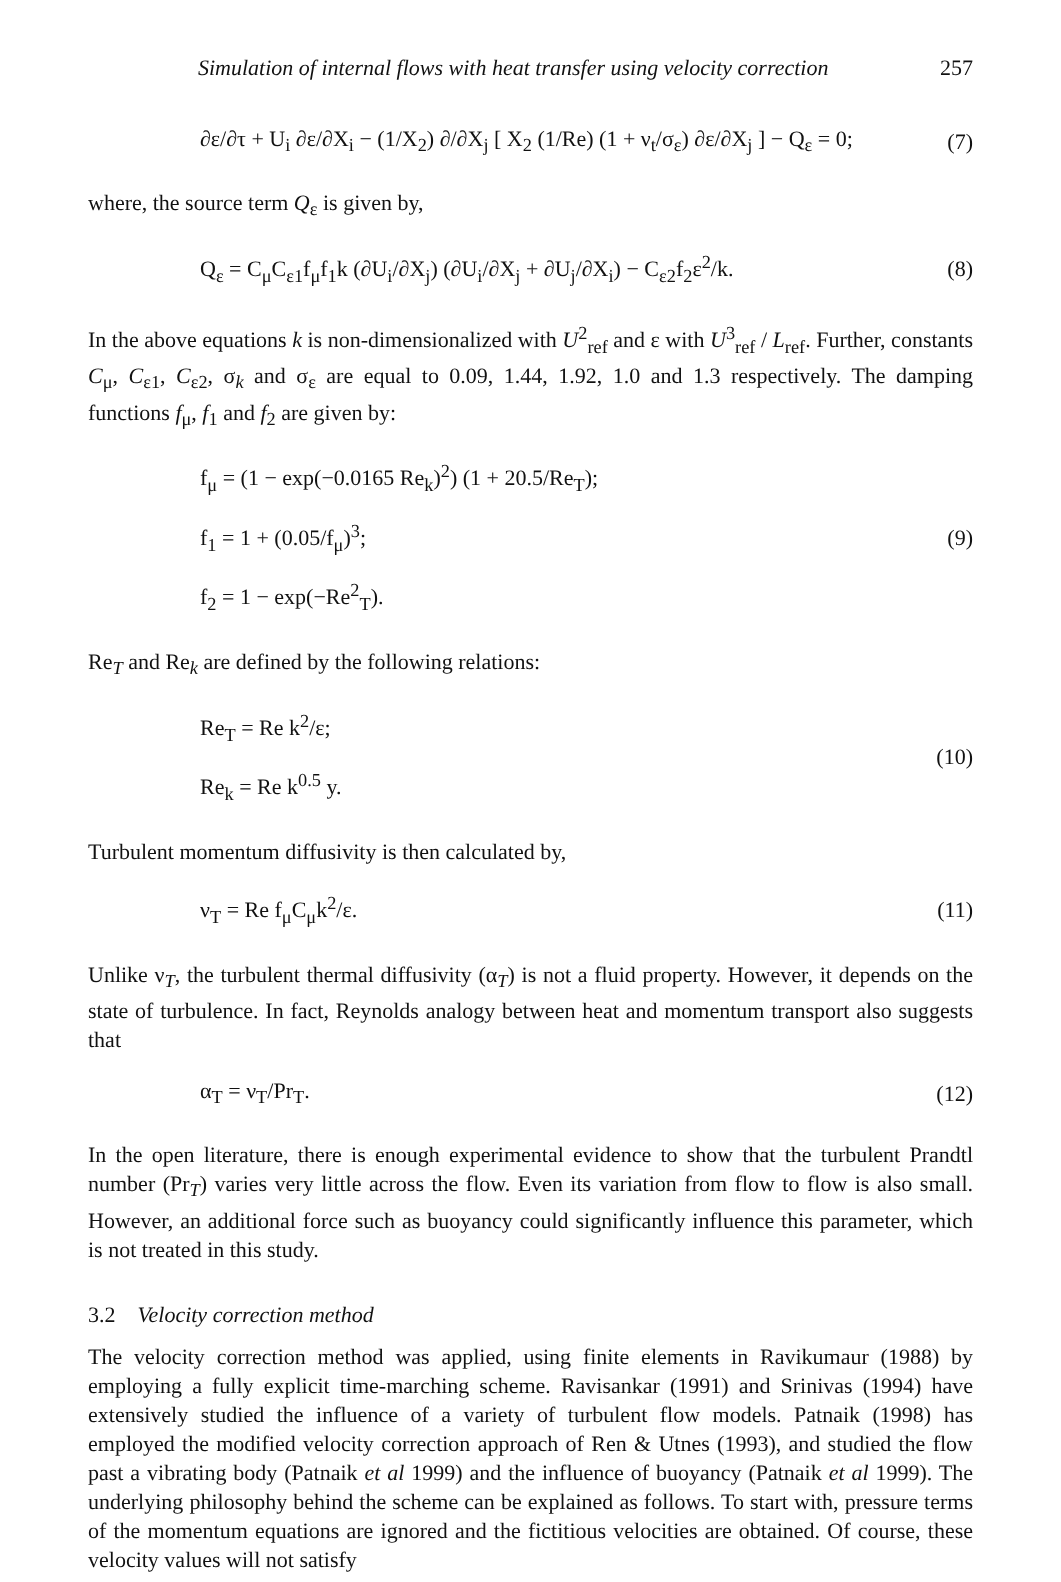Simulation of internal flows with heat transfer using velocity correction 257
∂ε/∂τ + U<sub>i</sub> ∂ε/∂X<sub>i</sub> − (1/X<sub>2</sub>) ∂/∂X<sub>j</sub> [ X<sub>2</sub> (1/Re) (1 + ν<sub>t</sub>/σ<sub>ε</sub>) ∂ε/∂X<sub>j</sub> ] − Q<sub>ε</sub> = 0; (7)
where, the source term Q<sub>ε</sub> is given by,
Q<sub>ε</sub> = C<sub>μ</sub>C<sub>ε1</sub>f<sub>μ</sub>f<sub>1</sub>k (∂U<sub>i</sub>/∂X<sub>j</sub>) (∂U<sub>i</sub>/∂X<sub>j</sub> + ∂U<sub>j</sub>/∂X<sub>i</sub>) − C<sub>ε2</sub>f<sub>2</sub>ε<sup>2</sup>/k. (8)
In the above equations k is non-dimensionalized with U<sup>2</sup><sub>ref</sub> and ε with U<sup>3</sup><sub>ref</sub> / L<sub>ref</sub>. Further, constants C<sub>μ</sub>, C<sub>ε1</sub>, C<sub>ε2</sub>, σ<sub>k</sub> and σ<sub>ε</sub> are equal to 0.09, 1.44, 1.92, 1.0 and 1.3 respectively. The damping functions f<sub>μ</sub>, f<sub>1</sub> and f<sub>2</sub> are given by:
f<sub>μ</sub> = (1 − exp(−0.0165 Re<sub>k</sub>)<sup>2</sup>) (1 + 20.5/Re<sub>T</sub>);
f<sub>1</sub> = 1 + (0.05/f<sub>μ</sub>)<sup>3</sup>;
f<sub>2</sub> = 1 − exp(−Re<sup>2</sup><sub>T</sub>). (9)
Re<sub>T</sub> and Re<sub>k</sub> are defined by the following relations:
Re<sub>T</sub> = Re k<sup>2</sup>/ε;
Re<sub>k</sub> = Re k<sup>0.5</sup> y. (10)
Turbulent momentum diffusivity is then calculated by,
ν<sub>T</sub> = Re f<sub>μ</sub>C<sub>μ</sub>k<sup>2</sup>/ε. (11)
Unlike ν<sub>T</sub>, the turbulent thermal diffusivity (α<sub>T</sub>) is not a fluid property. However, it depends on the state of turbulence. In fact, Reynolds analogy between heat and momentum transport also suggests that
α<sub>T</sub> = ν<sub>T</sub>/Pr<sub>T</sub>. (12)
In the open literature, there is enough experimental evidence to show that the turbulent Prandtl number (Pr<sub>T</sub>) varies very little across the flow. Even its variation from flow to flow is also small. However, an additional force such as buoyancy could significantly influence this parameter, which is not treated in this study.
3.2 Velocity correction method
The velocity correction method was applied, using finite elements in Ravikumaur (1988) by employing a fully explicit time-marching scheme. Ravisankar (1991) and Srinivas (1994) have extensively studied the influence of a variety of turbulent flow models. Patnaik (1998) has employed the modified velocity correction approach of Ren & Utnes (1993), and studied the flow past a vibrating body (Patnaik et al 1999) and the influence of buoyancy (Patnaik et al 1999). The underlying philosophy behind the scheme can be explained as follows. To start with, pressure terms of the momentum equations are ignored and the fictitious velocities are obtained. Of course, these velocity values will not satisfy